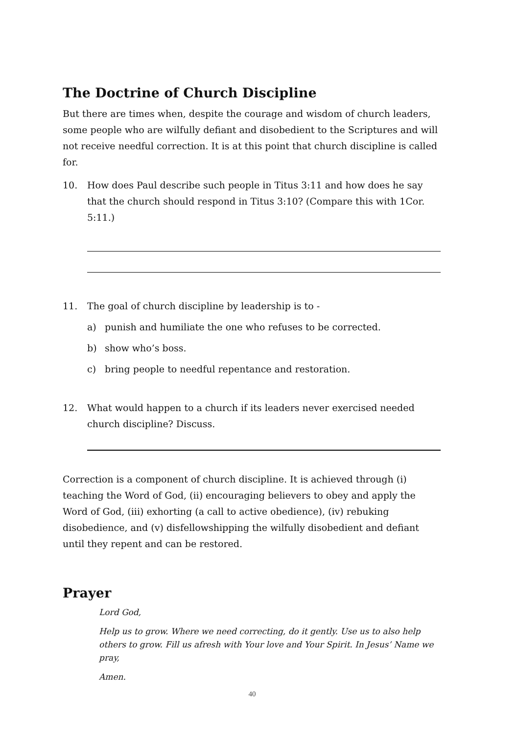The Doctrine of Church Discipline
But there are times when, despite the courage and wisdom of church leaders, some people who are wilfully defiant and disobedient to the Scriptures and will not receive needful correction. It is at this point that church discipline is called for.
10. How does Paul describe such people in Titus 3:11 and how does he say that the church should respond in Titus 3:10? (Compare this with 1Cor. 5:11.)
11. The goal of church discipline by leadership is to -
a) punish and humiliate the one who refuses to be corrected.
b) show who’s boss.
c) bring people to needful repentance and restoration.
12. What would happen to a church if its leaders never exercised needed church discipline? Discuss.
Correction is a component of church discipline. It is achieved through (i) teaching the Word of God, (ii) encouraging believers to obey and apply the Word of God, (iii) exhorting (a call to active obedience), (iv) rebuking disobedience, and (v) disfellowshipping the wilfully disobedient and defiant until they repent and can be restored.
Prayer
Lord God,
Help us to grow. Where we need correcting, do it gently. Use us to also help others to grow. Fill us afresh with Your love and Your Spirit. In Jesus’ Name we pray,
Amen.
40